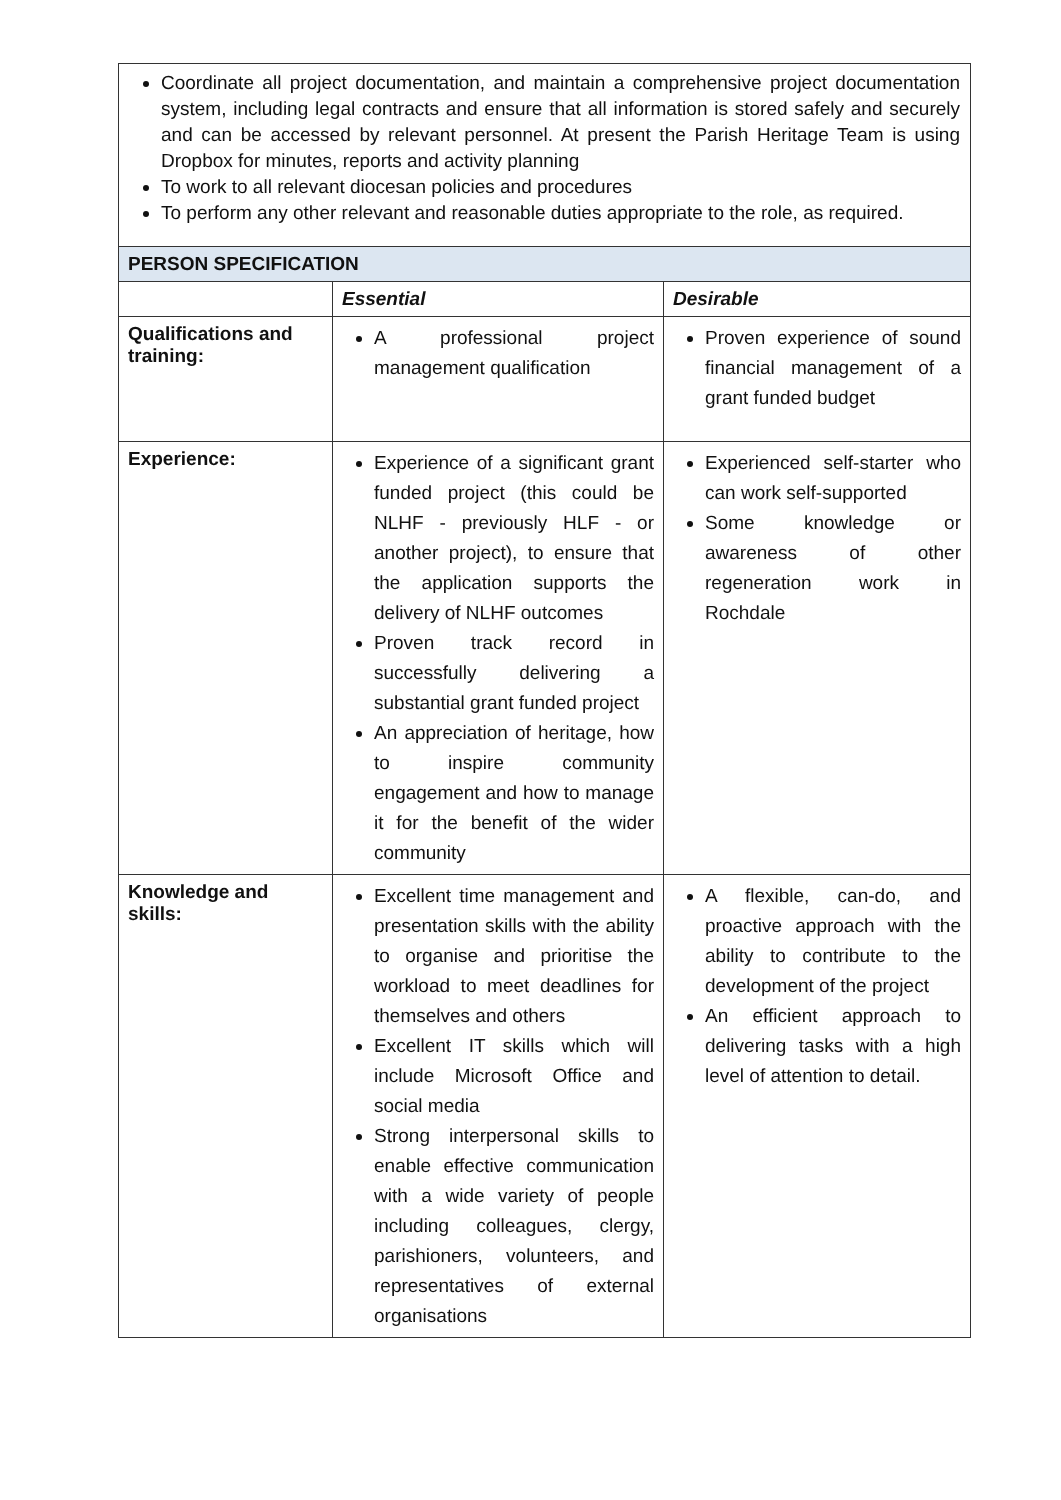| Coordinate all project documentation, and maintain a comprehensive project documentation system, including legal contracts and ensure that all information is stored safely and securely and can be accessed by relevant personnel. At present the Parish Heritage Team is using Dropbox for minutes, reports and activity planning To work to all relevant diocesan policies and procedures To perform any other relevant and reasonable duties appropriate to the role, as required. | | |
| PERSON SPECIFICATION | | |
| | Essential | Desirable |
| Qualifications and training: | A professional project management qualification | Proven experience of sound financial management of a grant funded budget |
| Experience: | Experience of a significant grant funded project (this could be NLHF - previously HLF - or another project), to ensure that the application supports the delivery of NLHF outcomes Proven track record in successfully delivering a substantial grant funded project An appreciation of heritage, how to inspire community engagement and how to manage it for the benefit of the wider community | Experienced self-starter who can work self-supported Some knowledge or awareness of other regeneration work in Rochdale |
| Knowledge and skills: | Excellent time management and presentation skills with the ability to organise and prioritise the workload to meet deadlines for themselves and others Excellent IT skills which will include Microsoft Office and social media Strong interpersonal skills to enable effective communication with a wide variety of people including colleagues, clergy, parishioners, volunteers, and representatives of external organisations | A flexible, can-do, and proactive approach with the ability to contribute to the development of the project An efficient approach to delivering tasks with a high level of attention to detail. |